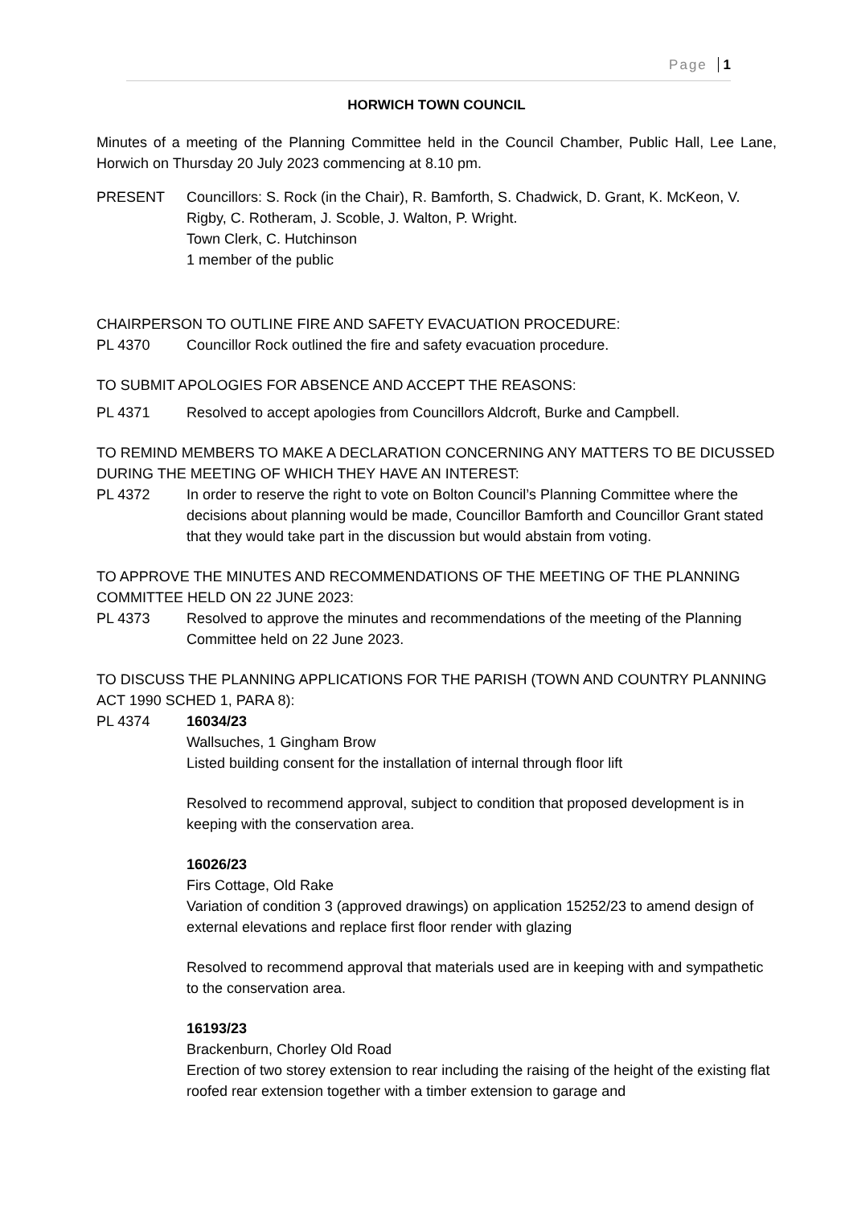Page 1
HORWICH TOWN COUNCIL
Minutes of a meeting of the Planning Committee held in the Council Chamber, Public Hall, Lee Lane, Horwich on Thursday 20 July 2023 commencing at 8.10 pm.
PRESENT Councillors: S. Rock (in the Chair), R. Bamforth, S. Chadwick, D. Grant, K. McKeon, V. Rigby, C. Rotheram, J. Scoble, J. Walton, P. Wright.
Town Clerk, C. Hutchinson
1 member of the public
CHAIRPERSON TO OUTLINE FIRE AND SAFETY EVACUATION PROCEDURE:
PL 4370 Councillor Rock outlined the fire and safety evacuation procedure.
TO SUBMIT APOLOGIES FOR ABSENCE AND ACCEPT THE REASONS:
PL 4371 Resolved to accept apologies from Councillors Aldcroft, Burke and Campbell.
TO REMIND MEMBERS TO MAKE A DECLARATION CONCERNING ANY MATTERS TO BE DICUSSED DURING THE MEETING OF WHICH THEY HAVE AN INTEREST:
PL 4372 In order to reserve the right to vote on Bolton Council’s Planning Committee where the decisions about planning would be made, Councillor Bamforth and Councillor Grant stated that they would take part in the discussion but would abstain from voting.
TO APPROVE THE MINUTES AND RECOMMENDATIONS OF THE MEETING OF THE PLANNING COMMITTEE HELD ON 22 JUNE 2023:
PL 4373 Resolved to approve the minutes and recommendations of the meeting of the Planning Committee held on 22 June 2023.
TO DISCUSS THE PLANNING APPLICATIONS FOR THE PARISH (TOWN AND COUNTRY PLANNING ACT 1990 SCHED 1, PARA 8):
PL 4374 16034/23
Wallsuches, 1 Gingham Brow
Listed building consent for the installation of internal through floor lift
Resolved to recommend approval, subject to condition that proposed development is in keeping with the conservation area.
16026/23
Firs Cottage, Old Rake
Variation of condition 3 (approved drawings) on application 15252/23 to amend design of external elevations and replace first floor render with glazing
Resolved to recommend approval that materials used are in keeping with and sympathetic to the conservation area.
16193/23
Brackenburn, Chorley Old Road
Erection of two storey extension to rear including the raising of the height of the existing flat roofed rear extension together with a timber extension to garage and